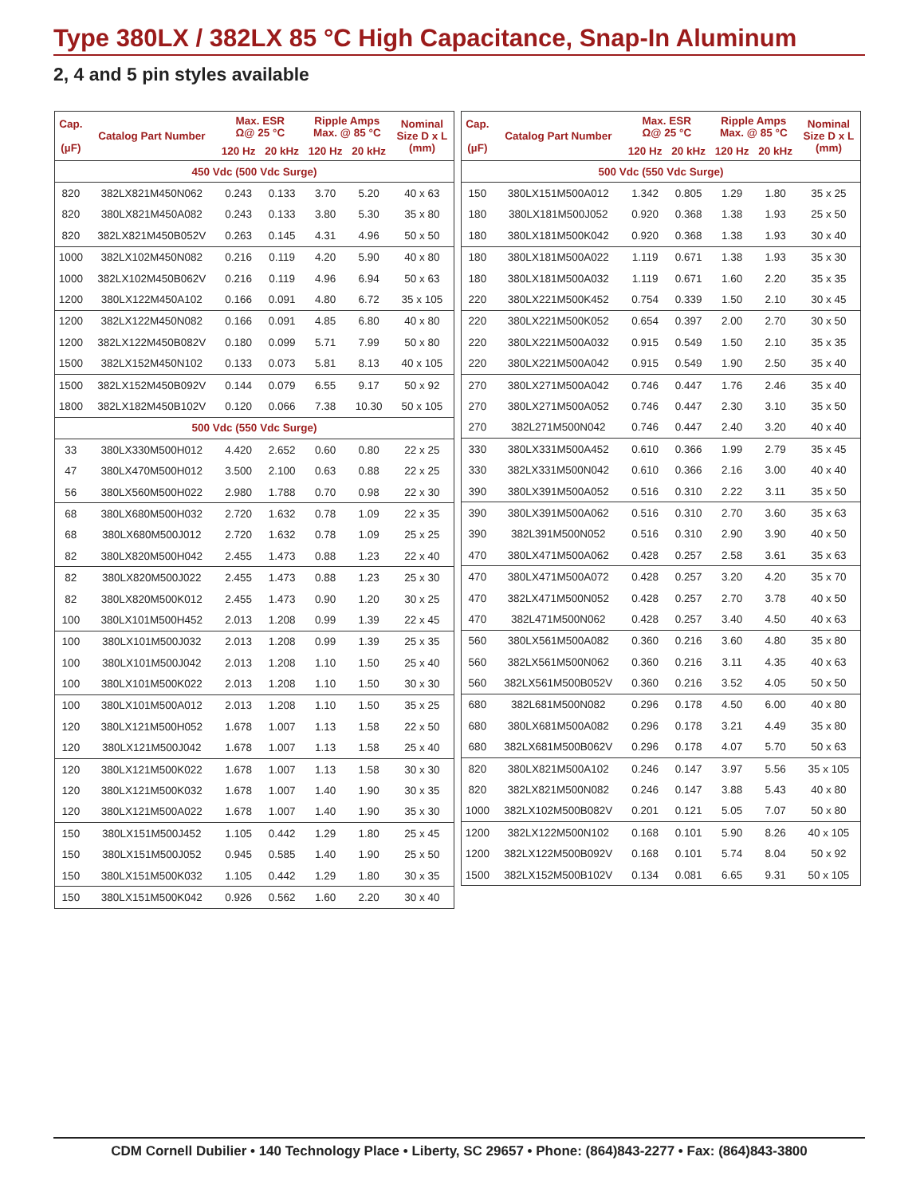Type 380LX / 382LX 85 °C High Capacitance, Snap-In Aluminum
2, 4 and 5 pin styles available
| Cap. (µF) | Catalog Part Number | Max. ESR Ω@ 25 °C | | Ripple Amps Max. @ 85 °C | | Nominal Size D x L (mm) |
| --- | --- | --- | --- | --- | --- | --- |
| | | 120 Hz | 20 kHz | 120 Hz | 20 kHz | |
| 450 Vdc (500 Vdc Surge) | | | | | | |
| 820 | 382LX821M450N062 | 0.243 | 0.133 | 3.70 | 5.20 | 40 x 63 |
| 820 | 380LX821M450A082 | 0.243 | 0.133 | 3.80 | 5.30 | 35 x 80 |
| 820 | 382LX821M450B052V | 0.263 | 0.145 | 4.31 | 4.96 | 50 x 50 |
| 1000 | 382LX102M450N082 | 0.216 | 0.119 | 4.20 | 5.90 | 40 x 80 |
| 1000 | 382LX102M450B062V | 0.216 | 0.119 | 4.96 | 6.94 | 50 x 63 |
| 1200 | 380LX122M450A102 | 0.166 | 0.091 | 4.80 | 6.72 | 35 x 105 |
| 1200 | 382LX122M450N082 | 0.166 | 0.091 | 4.85 | 6.80 | 40 x 80 |
| 1200 | 382LX122M450B082V | 0.180 | 0.099 | 5.71 | 7.99 | 50 x 80 |
| 1500 | 382LX152M450N102 | 0.133 | 0.073 | 5.81 | 8.13 | 40 x 105 |
| 1500 | 382LX152M450B092V | 0.144 | 0.079 | 6.55 | 9.17 | 50 x 92 |
| 1800 | 382LX182M450B102V | 0.120 | 0.066 | 7.38 | 10.30 | 50 x 105 |
| 500 Vdc (550 Vdc Surge) | | | | | | |
| 33 | 380LX330M500H012 | 4.420 | 2.652 | 0.60 | 0.80 | 22 x 25 |
| 47 | 380LX470M500H012 | 3.500 | 2.100 | 0.63 | 0.88 | 22 x 25 |
| 56 | 380LX560M500H022 | 2.980 | 1.788 | 0.70 | 0.98 | 22 x 30 |
| 68 | 380LX680M500H032 | 2.720 | 1.632 | 0.78 | 1.09 | 22 x 35 |
| 68 | 380LX680M500J012 | 2.720 | 1.632 | 0.78 | 1.09 | 25 x 25 |
| 82 | 380LX820M500H042 | 2.455 | 1.473 | 0.88 | 1.23 | 22 x 40 |
| 82 | 380LX820M500J022 | 2.455 | 1.473 | 0.88 | 1.23 | 25 x 30 |
| 82 | 380LX820M500K012 | 2.455 | 1.473 | 0.90 | 1.20 | 30 x 25 |
| 100 | 380LX101M500H452 | 2.013 | 1.208 | 0.99 | 1.39 | 22 x 45 |
| 100 | 380LX101M500J032 | 2.013 | 1.208 | 0.99 | 1.39 | 25 x 35 |
| 100 | 380LX101M500J042 | 2.013 | 1.208 | 1.10 | 1.50 | 25 x 40 |
| 100 | 380LX101M500K022 | 2.013 | 1.208 | 1.10 | 1.50 | 30 x 30 |
| 100 | 380LX101M500A012 | 2.013 | 1.208 | 1.10 | 1.50 | 35 x 25 |
| 120 | 380LX121M500H052 | 1.678 | 1.007 | 1.13 | 1.58 | 22 x 50 |
| 120 | 380LX121M500J042 | 1.678 | 1.007 | 1.13 | 1.58 | 25 x 40 |
| 120 | 380LX121M500K022 | 1.678 | 1.007 | 1.13 | 1.58 | 30 x 30 |
| 120 | 380LX121M500K032 | 1.678 | 1.007 | 1.40 | 1.90 | 30 x 35 |
| 120 | 380LX121M500A022 | 1.678 | 1.007 | 1.40 | 1.90 | 35 x 30 |
| 150 | 380LX151M500J452 | 1.105 | 0.442 | 1.29 | 1.80 | 25 x 45 |
| 150 | 380LX151M500J052 | 0.945 | 0.585 | 1.40 | 1.90 | 25 x 50 |
| 150 | 380LX151M500K032 | 1.105 | 0.442 | 1.29 | 1.80 | 30 x 35 |
| 150 | 380LX151M500K042 | 0.926 | 0.562 | 1.60 | 2.20 | 30 x 40 |
| Cap. (µF) | Catalog Part Number | Max. ESR Ω@ 25 °C | | Ripple Amps Max. @ 85 °C | | Nominal Size D x L (mm) |
| --- | --- | --- | --- | --- | --- | --- |
| | | 120 Hz | 20 kHz | 120 Hz | 20 kHz | |
| 500 Vdc (550 Vdc Surge) | | | | | | |
| 150 | 380LX151M500A012 | 1.342 | 0.805 | 1.29 | 1.80 | 35 x 25 |
| 180 | 380LX181M500J052 | 0.920 | 0.368 | 1.38 | 1.93 | 25 x 50 |
| 180 | 380LX181M500K042 | 0.920 | 0.368 | 1.38 | 1.93 | 30 x 40 |
| 180 | 380LX181M500A022 | 1.119 | 0.671 | 1.38 | 1.93 | 35 x 30 |
| 180 | 380LX181M500A032 | 1.119 | 0.671 | 1.60 | 2.20 | 35 x 35 |
| 220 | 380LX221M500K452 | 0.754 | 0.339 | 1.50 | 2.10 | 30 x 45 |
| 220 | 380LX221M500K052 | 0.654 | 0.397 | 2.00 | 2.70 | 30 x 50 |
| 220 | 380LX221M500A032 | 0.915 | 0.549 | 1.50 | 2.10 | 35 x 35 |
| 220 | 380LX221M500A042 | 0.915 | 0.549 | 1.90 | 2.50 | 35 x 40 |
| 270 | 380LX271M500A042 | 0.746 | 0.447 | 1.76 | 2.46 | 35 x 40 |
| 270 | 380LX271M500A052 | 0.746 | 0.447 | 2.30 | 3.10 | 35 x 50 |
| 270 | 382L271M500N042 | 0.746 | 0.447 | 2.40 | 3.20 | 40 x 40 |
| 330 | 380LX331M500A452 | 0.610 | 0.366 | 1.99 | 2.79 | 35 x 45 |
| 330 | 382LX331M500N042 | 0.610 | 0.366 | 2.16 | 3.00 | 40 x 40 |
| 390 | 380LX391M500A052 | 0.516 | 0.310 | 2.22 | 3.11 | 35 x 50 |
| 390 | 380LX391M500A062 | 0.516 | 0.310 | 2.70 | 3.60 | 35 x 63 |
| 390 | 382L391M500N052 | 0.516 | 0.310 | 2.90 | 3.90 | 40 x 50 |
| 470 | 380LX471M500A062 | 0.428 | 0.257 | 2.58 | 3.61 | 35 x 63 |
| 470 | 380LX471M500A072 | 0.428 | 0.257 | 3.20 | 4.20 | 35 x 70 |
| 470 | 382LX471M500N052 | 0.428 | 0.257 | 2.70 | 3.78 | 40 x 50 |
| 470 | 382L471M500N062 | 0.428 | 0.257 | 3.40 | 4.50 | 40 x 63 |
| 560 | 380LX561M500A082 | 0.360 | 0.216 | 3.60 | 4.80 | 35 x 80 |
| 560 | 382LX561M500N062 | 0.360 | 0.216 | 3.11 | 4.35 | 40 x 63 |
| 560 | 382LX561M500B052V | 0.360 | 0.216 | 3.52 | 4.05 | 50 x 50 |
| 680 | 382L681M500N082 | 0.296 | 0.178 | 4.50 | 6.00 | 40 x 80 |
| 680 | 380LX681M500A082 | 0.296 | 0.178 | 3.21 | 4.49 | 35 x 80 |
| 680 | 382LX681M500B062V | 0.296 | 0.178 | 4.07 | 5.70 | 50 x 63 |
| 820 | 380LX821M500A102 | 0.246 | 0.147 | 3.97 | 5.56 | 35 x 105 |
| 820 | 382LX821M500N082 | 0.246 | 0.147 | 3.88 | 5.43 | 40 x 80 |
| 1000 | 382LX102M500B082V | 0.201 | 0.121 | 5.05 | 7.07 | 50 x 80 |
| 1200 | 382LX122M500N102 | 0.168 | 0.101 | 5.90 | 8.26 | 40 x 105 |
| 1200 | 382LX122M500B092V | 0.168 | 0.101 | 5.74 | 8.04 | 50 x 92 |
| 1500 | 382LX152M500B102V | 0.134 | 0.081 | 6.65 | 9.31 | 50 x 105 |
CDM Cornell Dubilier • 140 Technology Place • Liberty, SC 29657 • Phone: (864)843-2277 • Fax: (864)843-3800